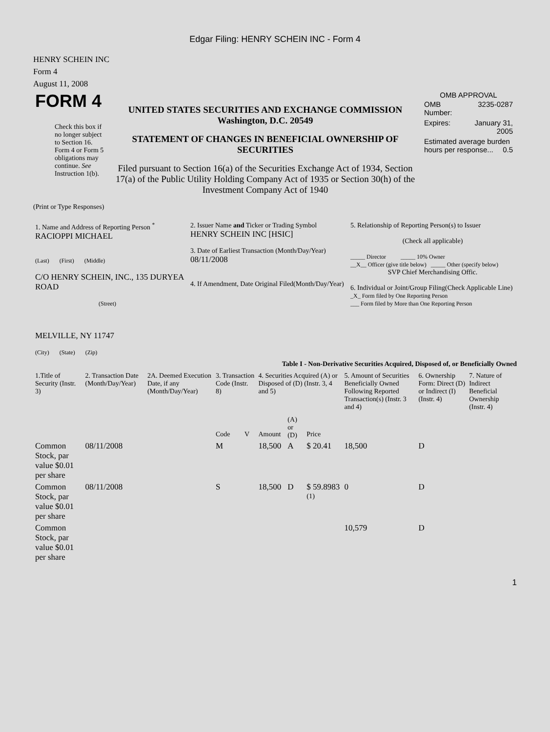Edgar Filing: HENRY SCHEIN INC - Form 4
HENRY SCHEIN INC
Form 4
August 11, 2008
| FORM 4 Check this box if no longer subject to Section 16. Form 4 or Form 5 obligations may continue. See Instruction 1(b). | UNITED STATES SECURITIES AND EXCHANGE COMMISSION Washington, D.C. 20549 STATEMENT OF CHANGES IN BENEFICIAL OWNERSHIP OF SECURITIES Filed pursuant to Section 16(a) of the Securities Exchange Act of 1934, Section 17(a) of the Public Utility Holding Company Act of 1935 or Section 30(h) of the Investment Company Act of 1940 | OMB APPROVAL / OMB Number: / 3235-0287 / / Expires: / January 31, 2005 / / Estimated average burden hours per response... 0.5 / / |
(Print or Type Responses)
| 1. Name and Address of Reporting Person <sup>*</sup> RACIOPPI MICHAEL (Last) (First) (Middle) C/O HENRY SCHEIN, INC., 135 DURYEA ROAD (Street) MELVILLE, NY 11747 (City) (State) (Zip) | 2. Issuer Name and Ticker or Trading Symbol HENRY SCHEIN INC [HSIC] 3. Date of Earliest Transaction (Month/Day/Year) 08/11/2008 4. If Amendment, Date Original Filed(Month/Day/Year) | 5. Relationship of Reporting Person(s) to Issuer (Check all applicable) _____ Director _____ 10% Owner __X__ Officer (give title below) _____ Other (specify below) SVP Chief Merchandising Offic. 6. Individual or Joint/Group Filing(Check Applicable Line) _X_ Form filed by One Reporting Person ___ Form filed by More than One Reporting Person |
Table I - Non-Derivative Securities Acquired, Disposed of, or Beneficially Owned
| 1.Title of Security (Instr. 3) | 2. Transaction Date (Month/Day/Year) | 2A. Deemed Execution Date, if any (Month/Day/Year) | 3. Transaction Code (Instr. 8) | | 4. Securities Acquired (A) or Disposed of (D) (Instr. 3, 4 and 5) | | | 5. Amount of Securities Beneficially Owned Following Reported Transaction(s) (Instr. 3 and 4) | 6. Ownership Form: Direct (D) or Indirect (I) (Instr. 4) | 7. Nature of Indirect Beneficial Ownership (Instr. 4) |
| --- | --- | --- | --- | --- | --- | --- | --- | --- | --- | --- |
| | | | Code | V | Amount | (A) or (D) | Price | | | |
| Common Stock, par value $0.01 per share | 08/11/2008 | | M | | 18,500 | A | $ 20.41 | 18,500 | D | |
| Common Stock, par value $0.01 per share | 08/11/2008 | | S | | 18,500 | D | $ 59.8983 <sup>(1)</sup> | 0 | D | |
| Common Stock, par value $0.01 per share | | | | | | | | 10,579 | D | |
1